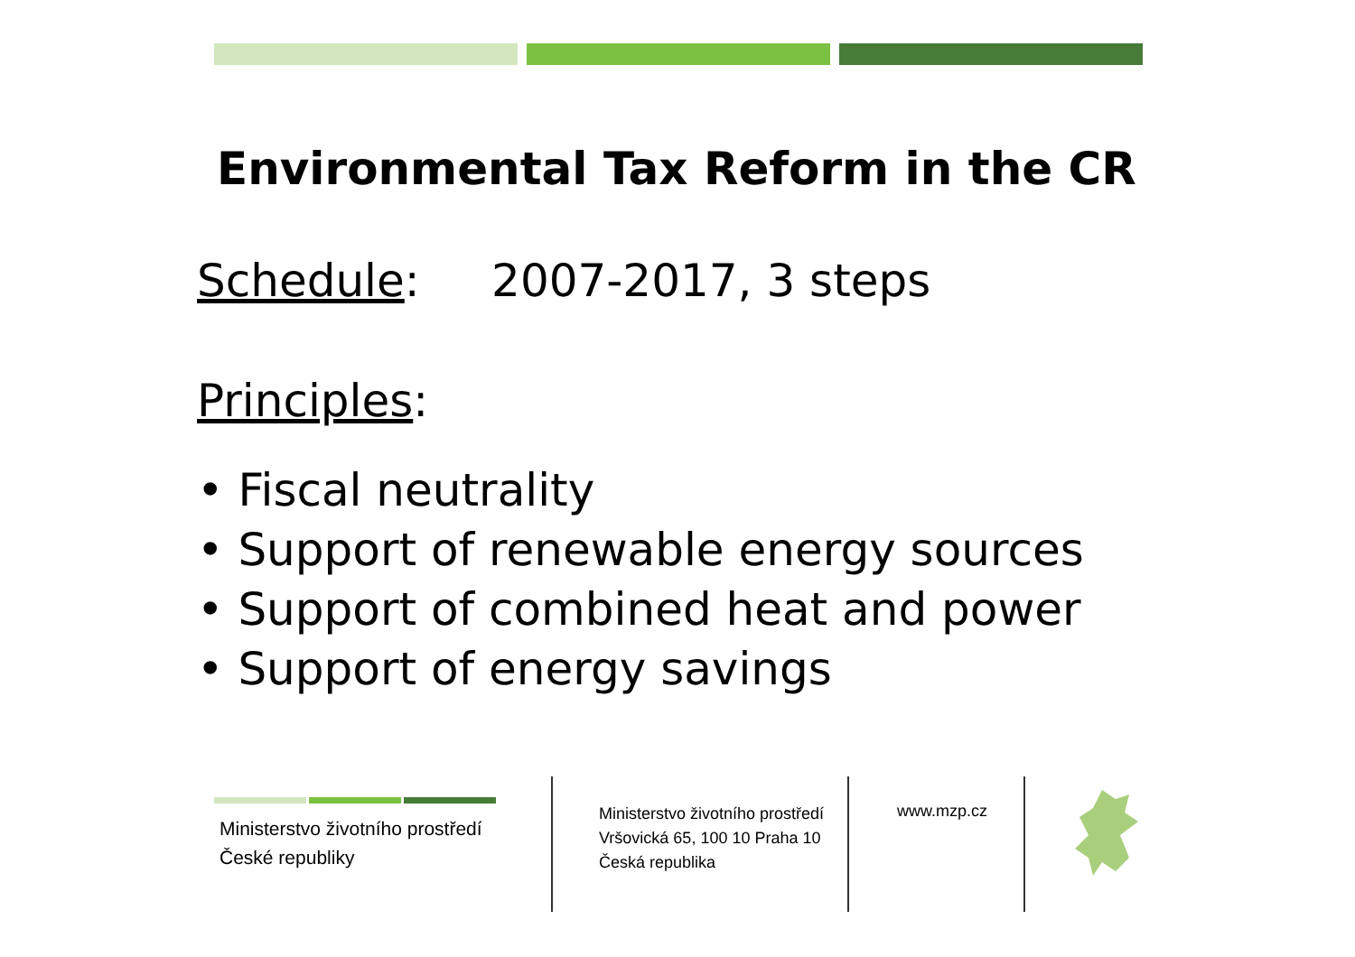Environmental Tax Reform in the CR
Schedule: 2007-2017, 3 steps
Principles:
• Fiscal neutrality
• Support of renewable energy sources
• Support of combined heat and power
• Support of energy savings
Ministerstvo životního prostředí
České republiky
Ministerstvo životního prostředí
Vršovická 65, 100 10 Praha 10
Česká republika
www.mzp.cz